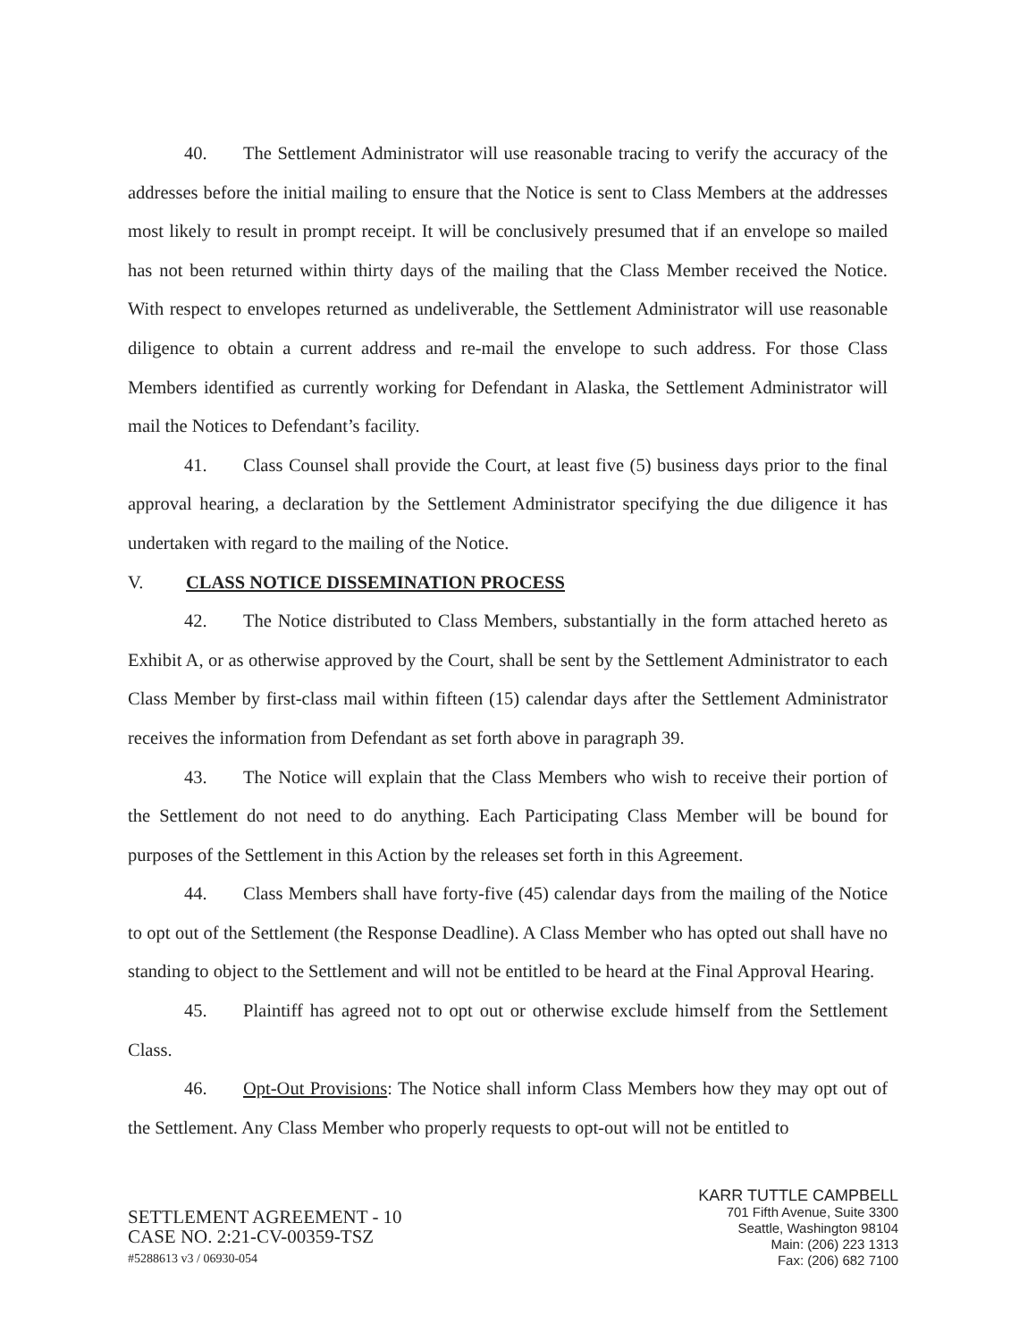40. The Settlement Administrator will use reasonable tracing to verify the accuracy of the addresses before the initial mailing to ensure that the Notice is sent to Class Members at the addresses most likely to result in prompt receipt. It will be conclusively presumed that if an envelope so mailed has not been returned within thirty days of the mailing that the Class Member received the Notice. With respect to envelopes returned as undeliverable, the Settlement Administrator will use reasonable diligence to obtain a current address and re-mail the envelope to such address. For those Class Members identified as currently working for Defendant in Alaska, the Settlement Administrator will mail the Notices to Defendant’s facility.
41. Class Counsel shall provide the Court, at least five (5) business days prior to the final approval hearing, a declaration by the Settlement Administrator specifying the due diligence it has undertaken with regard to the mailing of the Notice.
V. CLASS NOTICE DISSEMINATION PROCESS
42. The Notice distributed to Class Members, substantially in the form attached hereto as Exhibit A, or as otherwise approved by the Court, shall be sent by the Settlement Administrator to each Class Member by first-class mail within fifteen (15) calendar days after the Settlement Administrator receives the information from Defendant as set forth above in paragraph 39.
43. The Notice will explain that the Class Members who wish to receive their portion of the Settlement do not need to do anything. Each Participating Class Member will be bound for purposes of the Settlement in this Action by the releases set forth in this Agreement.
44. Class Members shall have forty-five (45) calendar days from the mailing of the Notice to opt out of the Settlement (the Response Deadline). A Class Member who has opted out shall have no standing to object to the Settlement and will not be entitled to be heard at the Final Approval Hearing.
45. Plaintiff has agreed not to opt out or otherwise exclude himself from the Settlement Class.
46. Opt-Out Provisions: The Notice shall inform Class Members how they may opt out of the Settlement. Any Class Member who properly requests to opt-out will not be entitled to
SETTLEMENT AGREEMENT - 10
CASE NO. 2:21-CV-00359-TSZ
#5288613 v3 / 06930-054
KARR TUTTLE CAMPBELL
701 Fifth Avenue, Suite 3300
Seattle, Washington 98104
Main: (206) 223 1313
Fax: (206) 682 7100